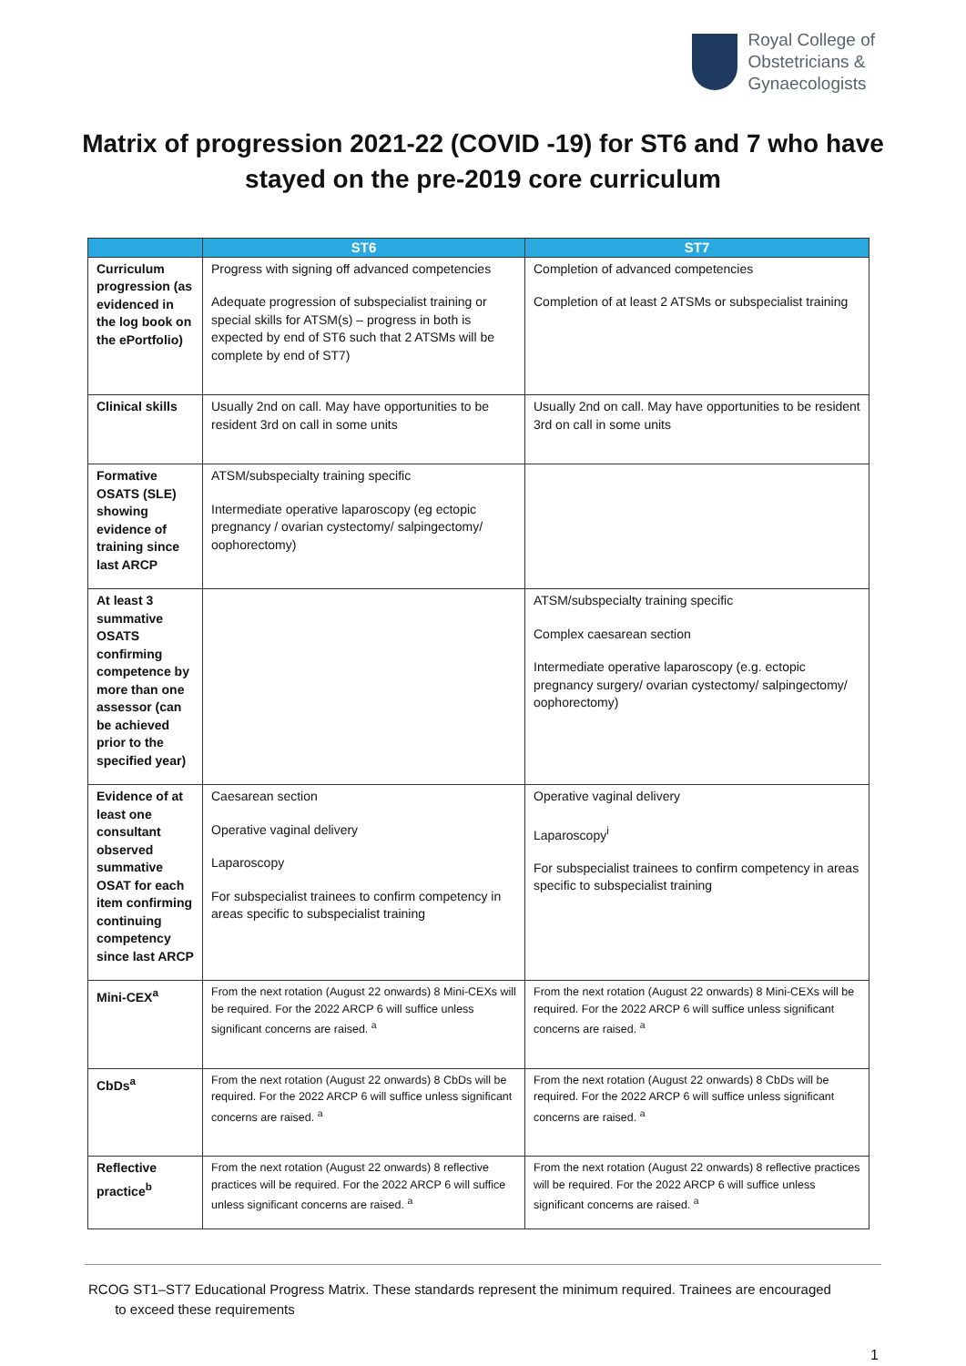Royal College of
Obstetricians &
Gynaecologists
Matrix of progression 2021-22 (COVID -19) for ST6 and 7 who have stayed on the pre-2019 core curriculum
| | ST6 | ST7 |
| --- | --- | --- |
| Curriculum progression (as evidenced in the log book on the ePortfolio) | Progress with signing off advanced competencies Adequate progression of subspecialist training or special skills for ATSM(s) – progress in both is expected by end of ST6 such that 2 ATSMs will be complete by end of ST7) | Completion of advanced competencies Completion of at least 2 ATSMs or subspecialist training |
| Clinical skills | Usually 2nd on call. May have opportunities to be resident 3rd on call in some units | Usually 2nd on call. May have opportunities to be resident 3rd on call in some units |
| Formative OSATS (SLE) showing evidence of training since last ARCP | ATSM/subspecialty training specific Intermediate operative laparoscopy (eg ectopic pregnancy / ovarian cystectomy/ salpingectomy/ oophorectomy) | |
| At least 3 summative OSATS confirming competence by more than one assessor (can be achieved prior to the specified year) | | ATSM/subspecialty training specific Complex caesarean section Intermediate operative laparoscopy (e.g. ectopic pregnancy surgery/ ovarian cystectomy/ salpingectomy/ oophorectomy) |
| Evidence of at least one consultant observed summative OSAT for each item confirming continuing competency since last ARCP | Caesarean section Operative vaginal delivery Laparoscopy For subspecialist trainees to confirm competency in areas specific to subspecialist training | Operative vaginal delivery Laparoscopy<sup>i</sup> For subspecialist trainees to confirm competency in areas specific to subspecialist training |
| Mini-CEX<sup>a</sup> | From the next rotation (August 22 onwards) 8 Mini-CEXs will be required. For the 2022 ARCP 6 will suffice unless significant concerns are raised. <sup>a</sup> | From the next rotation (August 22 onwards) 8 Mini-CEXs will be required. For the 2022 ARCP 6 will suffice unless significant concerns are raised. <sup>a</sup> |
| CbDs<sup>a</sup> | From the next rotation (August 22 onwards) 8 CbDs will be required. For the 2022 ARCP 6 will suffice unless significant concerns are raised. <sup>a</sup> | From the next rotation (August 22 onwards) 8 CbDs will be required. For the 2022 ARCP 6 will suffice unless significant concerns are raised. <sup>a</sup> |
| Reflective practice<sup>b</sup> | From the next rotation (August 22 onwards) 8 reflective practices will be required. For the 2022 ARCP 6 will suffice unless significant concerns are raised. <sup>a</sup> | From the next rotation (August 22 onwards) 8 reflective practices will be required. For the 2022 ARCP 6 will suffice unless significant concerns are raised. <sup>a</sup> |
RCOG ST1–ST7 Educational Progress Matrix. These standards represent the minimum required. Trainees are encouraged
to exceed these requirements
1